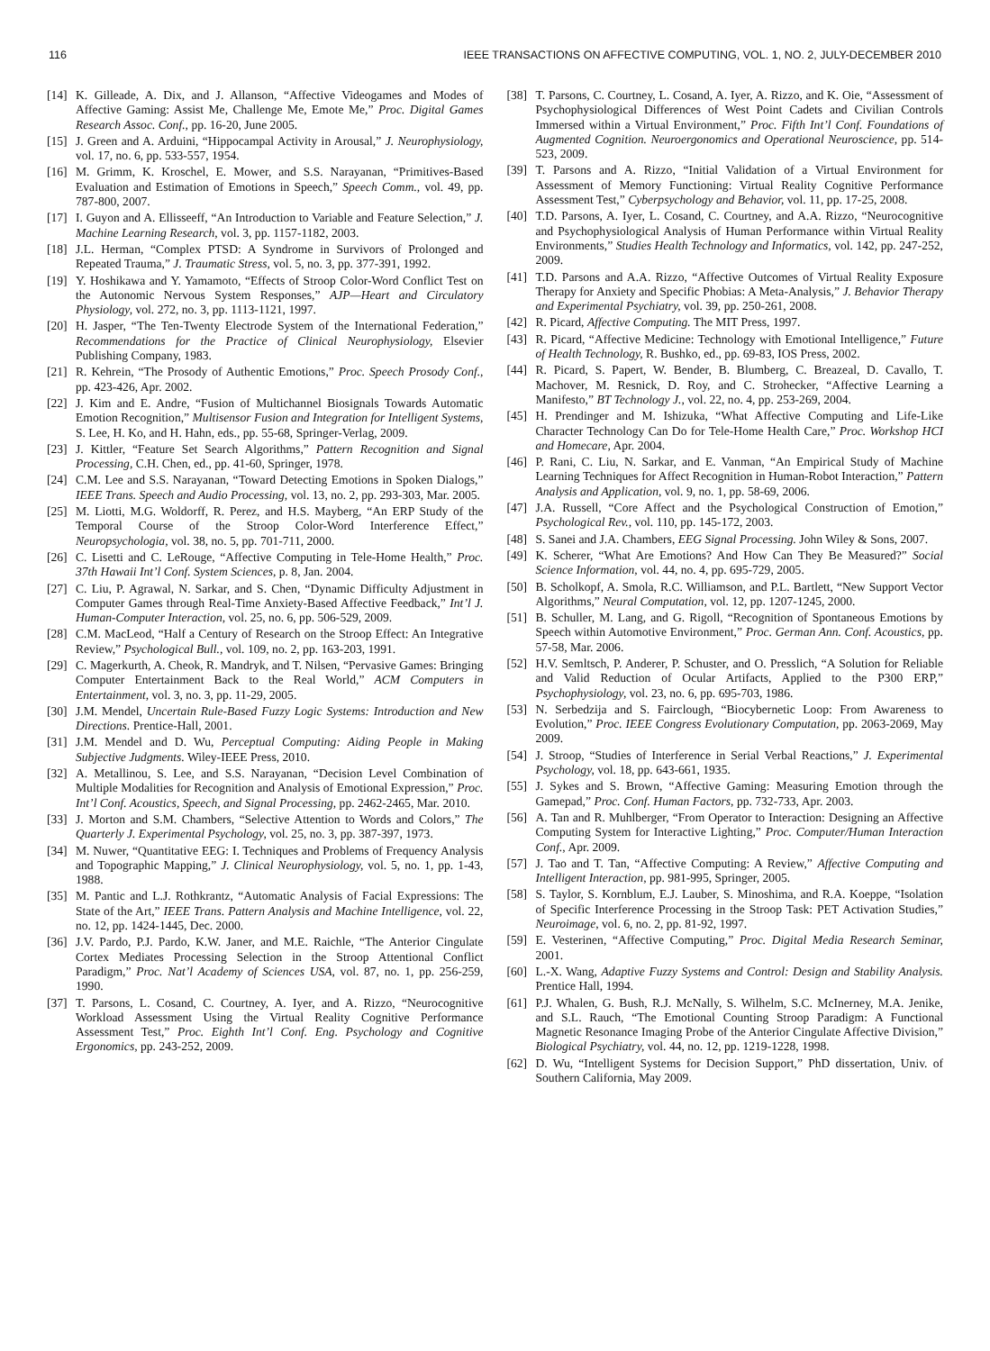116 IEEE TRANSACTIONS ON AFFECTIVE COMPUTING, VOL. 1, NO. 2, JULY-DECEMBER 2010
[14] K. Gilleade, A. Dix, and J. Allanson, “Affective Videogames and Modes of Affective Gaming: Assist Me, Challenge Me, Emote Me,” Proc. Digital Games Research Assoc. Conf., pp. 16-20, June 2005.
[15] J. Green and A. Arduini, “Hippocampal Activity in Arousal,” J. Neurophysiology, vol. 17, no. 6, pp. 533-557, 1954.
[16] M. Grimm, K. Kroschel, E. Mower, and S.S. Narayanan, “Primitives-Based Evaluation and Estimation of Emotions in Speech,” Speech Comm., vol. 49, pp. 787-800, 2007.
[17] I. Guyon and A. Ellisseeff, “An Introduction to Variable and Feature Selection,” J. Machine Learning Research, vol. 3, pp. 1157-1182, 2003.
[18] J.L. Herman, “Complex PTSD: A Syndrome in Survivors of Prolonged and Repeated Trauma,” J. Traumatic Stress, vol. 5, no. 3, pp. 377-391, 1992.
[19] Y. Hoshikawa and Y. Yamamoto, “Effects of Stroop Color-Word Conflict Test on the Autonomic Nervous System Responses,” AJP—Heart and Circulatory Physiology, vol. 272, no. 3, pp. 1113-1121, 1997.
[20] H. Jasper, “The Ten-Twenty Electrode System of the International Federation,” Recommendations for the Practice of Clinical Neurophysiology, Elsevier Publishing Company, 1983.
[21] R. Kehrein, “The Prosody of Authentic Emotions,” Proc. Speech Prosody Conf., pp. 423-426, Apr. 2002.
[22] J. Kim and E. Andre, “Fusion of Multichannel Biosignals Towards Automatic Emotion Recognition,” Multisensor Fusion and Integration for Intelligent Systems, S. Lee, H. Ko, and H. Hahn, eds., pp. 55-68, Springer-Verlag, 2009.
[23] J. Kittler, “Feature Set Search Algorithms,” Pattern Recognition and Signal Processing, C.H. Chen, ed., pp. 41-60, Springer, 1978.
[24] C.M. Lee and S.S. Narayanan, “Toward Detecting Emotions in Spoken Dialogs,” IEEE Trans. Speech and Audio Processing, vol. 13, no. 2, pp. 293-303, Mar. 2005.
[25] M. Liotti, M.G. Woldorff, R. Perez, and H.S. Mayberg, “An ERP Study of the Temporal Course of the Stroop Color-Word Interference Effect,” Neuropsychologia, vol. 38, no. 5, pp. 701-711, 2000.
[26] C. Lisetti and C. LeRouge, “Affective Computing in Tele-Home Health,” Proc. 37th Hawaii Int’l Conf. System Sciences, p. 8, Jan. 2004.
[27] C. Liu, P. Agrawal, N. Sarkar, and S. Chen, “Dynamic Difficulty Adjustment in Computer Games through Real-Time Anxiety-Based Affective Feedback,” Int’l J. Human-Computer Interaction, vol. 25, no. 6, pp. 506-529, 2009.
[28] C.M. MacLeod, “Half a Century of Research on the Stroop Effect: An Integrative Review,” Psychological Bull., vol. 109, no. 2, pp. 163-203, 1991.
[29] C. Magerkurth, A. Cheok, R. Mandryk, and T. Nilsen, “Pervasive Games: Bringing Computer Entertainment Back to the Real World,” ACM Computers in Entertainment, vol. 3, no. 3, pp. 11-29, 2005.
[30] J.M. Mendel, Uncertain Rule-Based Fuzzy Logic Systems: Introduction and New Directions. Prentice-Hall, 2001.
[31] J.M. Mendel and D. Wu, Perceptual Computing: Aiding People in Making Subjective Judgments. Wiley-IEEE Press, 2010.
[32] A. Metallinou, S. Lee, and S.S. Narayanan, “Decision Level Combination of Multiple Modalities for Recognition and Analysis of Emotional Expression,” Proc. Int’l Conf. Acoustics, Speech, and Signal Processing, pp. 2462-2465, Mar. 2010.
[33] J. Morton and S.M. Chambers, “Selective Attention to Words and Colors,” The Quarterly J. Experimental Psychology, vol. 25, no. 3, pp. 387-397, 1973.
[34] M. Nuwer, “Quantitative EEG: I. Techniques and Problems of Frequency Analysis and Topographic Mapping,” J. Clinical Neurophysiology, vol. 5, no. 1, pp. 1-43, 1988.
[35] M. Pantic and L.J. Rothkrantz, “Automatic Analysis of Facial Expressions: The State of the Art,” IEEE Trans. Pattern Analysis and Machine Intelligence, vol. 22, no. 12, pp. 1424-1445, Dec. 2000.
[36] J.V. Pardo, P.J. Pardo, K.W. Janer, and M.E. Raichle, “The Anterior Cingulate Cortex Mediates Processing Selection in the Stroop Attentional Conflict Paradigm,” Proc. Nat’l Academy of Sciences USA, vol. 87, no. 1, pp. 256-259, 1990.
[37] T. Parsons, L. Cosand, C. Courtney, A. Iyer, and A. Rizzo, “Neurocognitive Workload Assessment Using the Virtual Reality Cognitive Performance Assessment Test,” Proc. Eighth Int’l Conf. Eng. Psychology and Cognitive Ergonomics, pp. 243-252, 2009.
[38] T. Parsons, C. Courtney, L. Cosand, A. Iyer, A. Rizzo, and K. Oie, “Assessment of Psychophysiological Differences of West Point Cadets and Civilian Controls Immersed within a Virtual Environment,” Proc. Fifth Int’l Conf. Foundations of Augmented Cognition. Neuroergonomics and Operational Neuroscience, pp. 514-523, 2009.
[39] T. Parsons and A. Rizzo, “Initial Validation of a Virtual Environment for Assessment of Memory Functioning: Virtual Reality Cognitive Performance Assessment Test,” Cyberpsychology and Behavior, vol. 11, pp. 17-25, 2008.
[40] T.D. Parsons, A. Iyer, L. Cosand, C. Courtney, and A.A. Rizzo, “Neurocognitive and Psychophysiological Analysis of Human Performance within Virtual Reality Environments,” Studies Health Technology and Informatics, vol. 142, pp. 247-252, 2009.
[41] T.D. Parsons and A.A. Rizzo, “Affective Outcomes of Virtual Reality Exposure Therapy for Anxiety and Specific Phobias: A Meta-Analysis,” J. Behavior Therapy and Experimental Psychiatry, vol. 39, pp. 250-261, 2008.
[42] R. Picard, Affective Computing. The MIT Press, 1997.
[43] R. Picard, “Affective Medicine: Technology with Emotional Intelligence,” Future of Health Technology, R. Bushko, ed., pp. 69-83, IOS Press, 2002.
[44] R. Picard, S. Papert, W. Bender, B. Blumberg, C. Breazeal, D. Cavallo, T. Machover, M. Resnick, D. Roy, and C. Strohecker, “Affective Learning a Manifesto,” BT Technology J., vol. 22, no. 4, pp. 253-269, 2004.
[45] H. Prendinger and M. Ishizuka, “What Affective Computing and Life-Like Character Technology Can Do for Tele-Home Health Care,” Proc. Workshop HCI and Homecare, Apr. 2004.
[46] P. Rani, C. Liu, N. Sarkar, and E. Vanman, “An Empirical Study of Machine Learning Techniques for Affect Recognition in Human-Robot Interaction,” Pattern Analysis and Application, vol. 9, no. 1, pp. 58-69, 2006.
[47] J.A. Russell, “Core Affect and the Psychological Construction of Emotion,” Psychological Rev., vol. 110, pp. 145-172, 2003.
[48] S. Sanei and J.A. Chambers, EEG Signal Processing. John Wiley & Sons, 2007.
[49] K. Scherer, “What Are Emotions? And How Can They Be Measured?” Social Science Information, vol. 44, no. 4, pp. 695-729, 2005.
[50] B. Scholkopf, A. Smola, R.C. Williamson, and P.L. Bartlett, “New Support Vector Algorithms,” Neural Computation, vol. 12, pp. 1207-1245, 2000.
[51] B. Schuller, M. Lang, and G. Rigoll, “Recognition of Spontaneous Emotions by Speech within Automotive Environment,” Proc. German Ann. Conf. Acoustics, pp. 57-58, Mar. 2006.
[52] H.V. Semltsch, P. Anderer, P. Schuster, and O. Presslich, “A Solution for Reliable and Valid Reduction of Ocular Artifacts, Applied to the P300 ERP,” Psychophysiology, vol. 23, no. 6, pp. 695-703, 1986.
[53] N. Serbedzija and S. Fairclough, “Biocybernetic Loop: From Awareness to Evolution,” Proc. IEEE Congress Evolutionary Computation, pp. 2063-2069, May 2009.
[54] J. Stroop, “Studies of Interference in Serial Verbal Reactions,” J. Experimental Psychology, vol. 18, pp. 643-661, 1935.
[55] J. Sykes and S. Brown, “Affective Gaming: Measuring Emotion through the Gamepad,” Proc. Conf. Human Factors, pp. 732-733, Apr. 2003.
[56] A. Tan and R. Muhlberger, “From Operator to Interaction: Designing an Affective Computing System for Interactive Lighting,” Proc. Computer/Human Interaction Conf., Apr. 2009.
[57] J. Tao and T. Tan, “Affective Computing: A Review,” Affective Computing and Intelligent Interaction, pp. 981-995, Springer, 2005.
[58] S. Taylor, S. Kornblum, E.J. Lauber, S. Minoshima, and R.A. Koeppe, “Isolation of Specific Interference Processing in the Stroop Task: PET Activation Studies,” Neuroimage, vol. 6, no. 2, pp. 81-92, 1997.
[59] E. Vesterinen, “Affective Computing,” Proc. Digital Media Research Seminar, 2001.
[60] L.-X. Wang, Adaptive Fuzzy Systems and Control: Design and Stability Analysis. Prentice Hall, 1994.
[61] P.J. Whalen, G. Bush, R.J. McNally, S. Wilhelm, S.C. McInerney, M.A. Jenike, and S.L. Rauch, “The Emotional Counting Stroop Paradigm: A Functional Magnetic Resonance Imaging Probe of the Anterior Cingulate Affective Division,” Biological Psychiatry, vol. 44, no. 12, pp. 1219-1228, 1998.
[62] D. Wu, “Intelligent Systems for Decision Support,” PhD dissertation, Univ. of Southern California, May 2009.